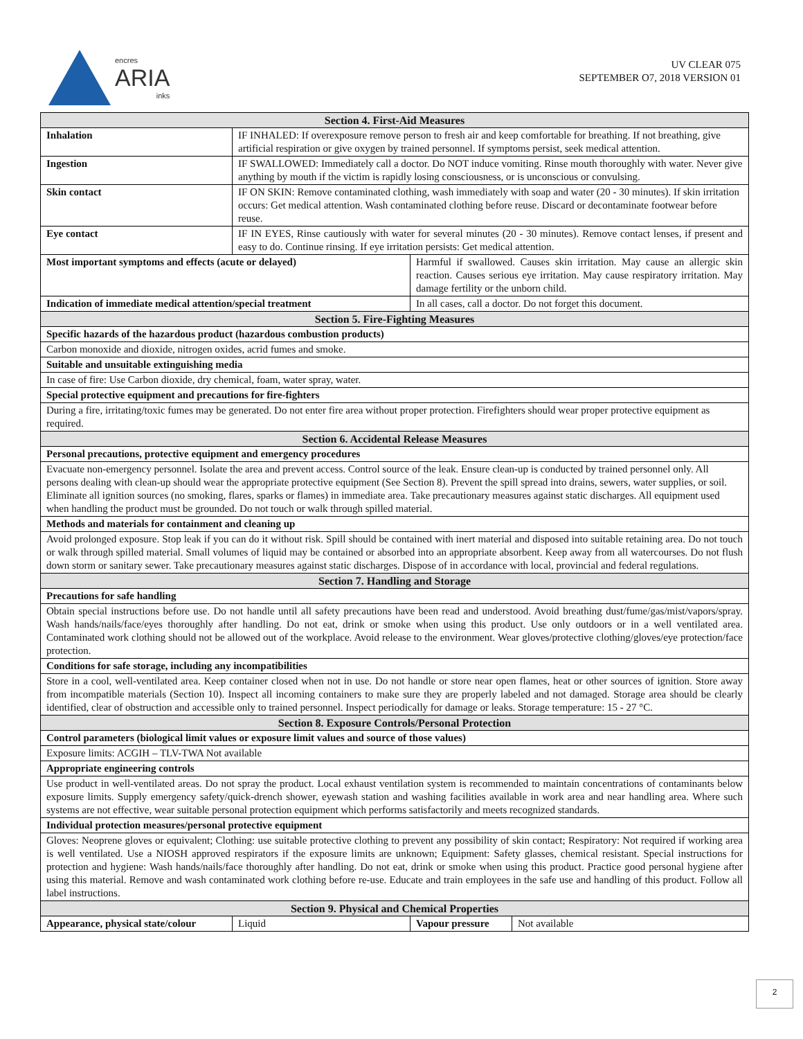encres
ARIA
inks
UV CLEAR 075
SEPTEMBER O7, 2018 VERSION 01
| Section 4. First-Aid Measures | | | |
| --- | --- | --- | --- |
| Inhalation | IF INHALED: If overexposure remove person to fresh air and keep comfortable for breathing. If not breathing, give artificial respiration or give oxygen by trained personnel. If symptoms persist, seek medical attention. | | |
| Ingestion | IF SWALLOWED: Immediately call a doctor. Do NOT induce vomiting. Rinse mouth thoroughly with water. Never give anything by mouth if the victim is rapidly losing consciousness, or is unconscious or convulsing. | | |
| Skin contact | IF ON SKIN: Remove contaminated clothing, wash immediately with soap and water (20 - 30 minutes). If skin irritation occurs: Get medical attention. Wash contaminated clothing before reuse. Discard or decontaminate footwear before reuse. | | |
| Eye contact | IF IN EYES, Rinse cautiously with water for several minutes (20 - 30 minutes). Remove contact lenses, if present and easy to do. Continue rinsing. If eye irritation persists: Get medical attention. | | |
| Most important symptoms and effects (acute or delayed) | | Harmful if swallowed. Causes skin irritation. May cause an allergic skin reaction. Causes serious eye irritation. May cause respiratory irritation. May damage fertility or the unborn child. | |
| Indication of immediate medical attention/special treatment | | In all cases, call a doctor. Do not forget this document. | |
| Section 5. Fire-Fighting Measures | | | |
| Specific hazards of the hazardous product (hazardous combustion products) | | | |
| Carbon monoxide and dioxide, nitrogen oxides, acrid fumes and smoke. | | | |
| Suitable and unsuitable extinguishing media | | | |
| In case of fire: Use Carbon dioxide, dry chemical, foam, water spray, water. | | | |
| Special protective equipment and precautions for fire-fighters | | | |
| During a fire, irritating/toxic fumes may be generated. Do not enter fire area without proper protection. Firefighters should wear proper protective equipment as required. | | | |
| Section 6. Accidental Release Measures | | | |
| Personal precautions, protective equipment and emergency procedures | | | |
| Evacuate non-emergency personnel. Isolate the area and prevent access. Control source of the leak. Ensure clean-up is conducted by trained personnel only. All persons dealing with clean-up should wear the appropriate protective equipment (See Section 8). Prevent the spill spread into drains, sewers, water supplies, or soil. Eliminate all ignition sources (no smoking, flares, sparks or flames) in immediate area. Take precautionary measures against static discharges. All equipment used when handling the product must be grounded. Do not touch or walk through spilled material. | | | |
| Methods and materials for containment and cleaning up | | | |
| Avoid prolonged exposure. Stop leak if you can do it without risk. Spill should be contained with inert material and disposed into suitable retaining area. Do not touch or walk through spilled material. Small volumes of liquid may be contained or absorbed into an appropriate absorbent. Keep away from all watercourses. Do not flush down storm or sanitary sewer. Take precautionary measures against static discharges. Dispose of in accordance with local, provincial and federal regulations. | | | |
| Section 7. Handling and Storage | | | |
| Precautions for safe handling | | | |
| Obtain special instructions before use. Do not handle until all safety precautions have been read and understood. Avoid breathing dust/fume/gas/mist/vapors/spray. Wash hands/nails/face/eyes thoroughly after handling. Do not eat, drink or smoke when using this product. Use only outdoors or in a well ventilated area. Contaminated work clothing should not be allowed out of the workplace. Avoid release to the environment. Wear gloves/protective clothing/gloves/eye protection/face protection. | | | |
| Conditions for safe storage, including any incompatibilities | | | |
| Store in a cool, well-ventilated area. Keep container closed when not in use. Do not handle or store near open flames, heat or other sources of ignition. Store away from incompatible materials (Section 10). Inspect all incoming containers to make sure they are properly labeled and not damaged. Storage area should be clearly identified, clear of obstruction and accessible only to trained personnel. Inspect periodically for damage or leaks. Storage temperature: 15 - 27 °C. | | | |
| Section 8. Exposure Controls/Personal Protection | | | |
| Control parameters (biological limit values or exposure limit values and source of those values) | | | |
| Exposure limits: ACGIH – TLV-TWA Not available | | | |
| Appropriate engineering controls | | | |
| Use product in well-ventilated areas. Do not spray the product. Local exhaust ventilation system is recommended to maintain concentrations of contaminants below exposure limits. Supply emergency safety/quick-drench shower, eyewash station and washing facilities available in work area and near handling area. Where such systems are not effective, wear suitable personal protection equipment which performs satisfactorily and meets recognized standards. | | | |
| Individual protection measures/personal protective equipment | | | |
| Gloves: Neoprene gloves or equivalent; Clothing: use suitable protective clothing to prevent any possibility of skin contact; Respiratory: Not required if working area is well ventilated. Use a NIOSH approved respirators if the exposure limits are unknown; Equipment: Safety glasses, chemical resistant. Special instructions for protection and hygiene: Wash hands/nails/face thoroughly after handling. Do not eat, drink or smoke when using this product. Practice good personal hygiene after using this material. Remove and wash contaminated work clothing before re-use. Educate and train employees in the safe use and handling of this product. Follow all label instructions. | | | |
| Section 9. Physical and Chemical Properties | | | |
| Appearance, physical state/colour | Liquid | Vapour pressure | Not available |
2